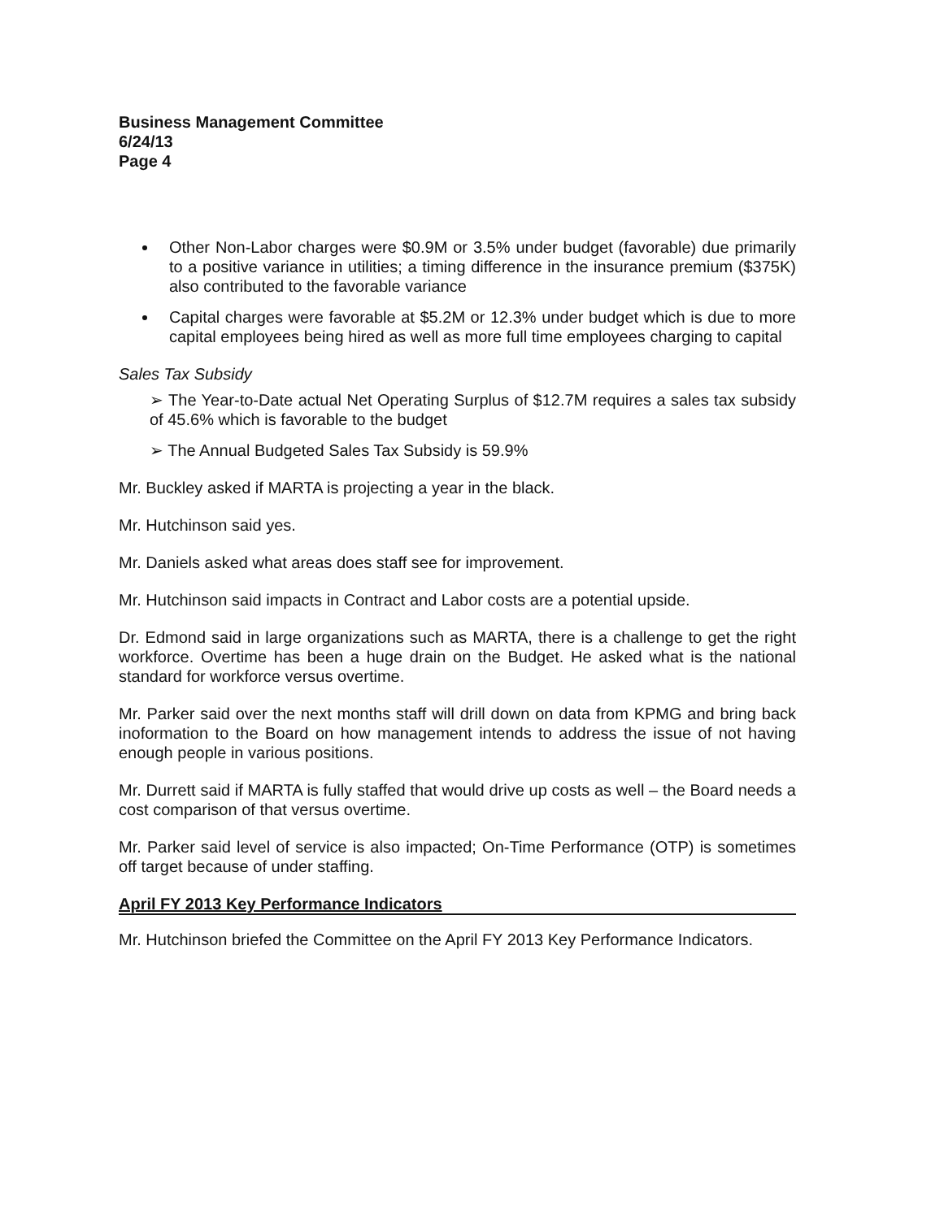Business Management Committee
6/24/13
Page 4
Other Non-Labor charges were $0.9M or 3.5% under budget (favorable) due primarily to a positive variance in utilities; a timing difference in the insurance premium ($375K) also contributed to the favorable variance
Capital charges were favorable at $5.2M or 12.3% under budget which is due to more capital employees being hired as well as more full time employees charging to capital
Sales Tax Subsidy
➢ The Year-to-Date actual Net Operating Surplus of $12.7M requires a sales tax subsidy of 45.6% which is favorable to the budget
➢ The Annual Budgeted Sales Tax Subsidy is 59.9%
Mr. Buckley asked if MARTA is projecting a year in the black.
Mr. Hutchinson said yes.
Mr. Daniels asked what areas does staff see for improvement.
Mr. Hutchinson said impacts in Contract and Labor costs are a potential upside.
Dr. Edmond said in large organizations such as MARTA, there is a challenge to get the right workforce. Overtime has been a huge drain on the Budget. He asked what is the national standard for workforce versus overtime.
Mr. Parker said over the next months staff will drill down on data from KPMG and bring back inoformation to the Board on how management intends to address the issue of not having enough people in various positions.
Mr. Durrett said if MARTA is fully staffed that would drive up costs as well – the Board needs a cost comparison of that versus overtime.
Mr. Parker said level of service is also impacted; On-Time Performance (OTP) is sometimes off target because of under staffing.
April FY 2013 Key Performance Indicators
Mr. Hutchinson briefed the Committee on the April FY 2013 Key Performance Indicators.